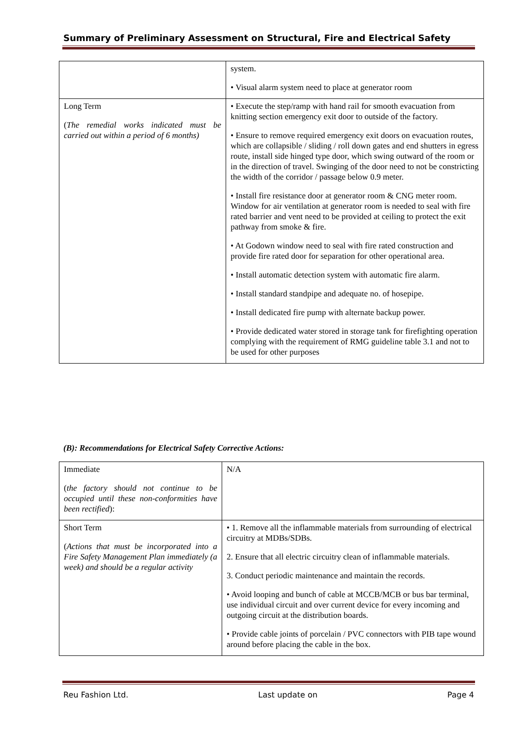Summary of Preliminary Assessment on Structural, Fire and Electrical Safety
| | system. • Visual alarm system need to place at generator room |
| Long Term ( The remedial works indicated must be carried out within a period of 6 months) | • Execute the step/ramp with hand rail for smooth evacuation from knitting section emergency exit door to outside of the factory. • Ensure to remove required emergency exit doors on evacuation routes, which are collapsible / sliding / roll down gates and end shutters in egress route, install side hinged type door, which swing outward of the room or in the direction of travel. Swinging of the door need to not be constricting the width of the corridor / passage below 0.9 meter. • Install fire resistance door at generator room & CNG meter room. Window for air ventilation at generator room is needed to seal with fire rated barrier and vent need to be provided at ceiling to protect the exit pathway from smoke & fire. • At Godown window need to seal with fire rated construction and provide fire rated door for separation for other operational area. • Install automatic detection system with automatic fire alarm. • Install standard standpipe and adequate no. of hosepipe. • Install dedicated fire pump with alternate backup power. • Provide dedicated water stored in storage tank for firefighting operation complying with the requirement of RMG guideline table 3.1 and not to be used for other purposes |
(B): Recommendations for Electrical Safety Corrective Actions:
| Immediate ( the factory should not continue to be occupied until these non-conformities have been rectified ): | N/A |
| Short Term ( Actions that must be incorporated into a Fire Safety Management Plan immediately (a week) and should be a regular activity | • 1. Remove all the inflammable materials from surrounding of electrical circuitry at MDBs/SDBs. 2. Ensure that all electric circuitry clean of inflammable materials. 3. Conduct periodic maintenance and maintain the records. • Avoid looping and bunch of cable at MCCB/MCB or bus bar terminal, use individual circuit and over current device for every incoming and outgoing circuit at the distribution boards. • Provide cable joints of porcelain / PVC connectors with PIB tape wound around before placing the cable in the box. |
Reu Fashion Ltd. Last update on Page 4